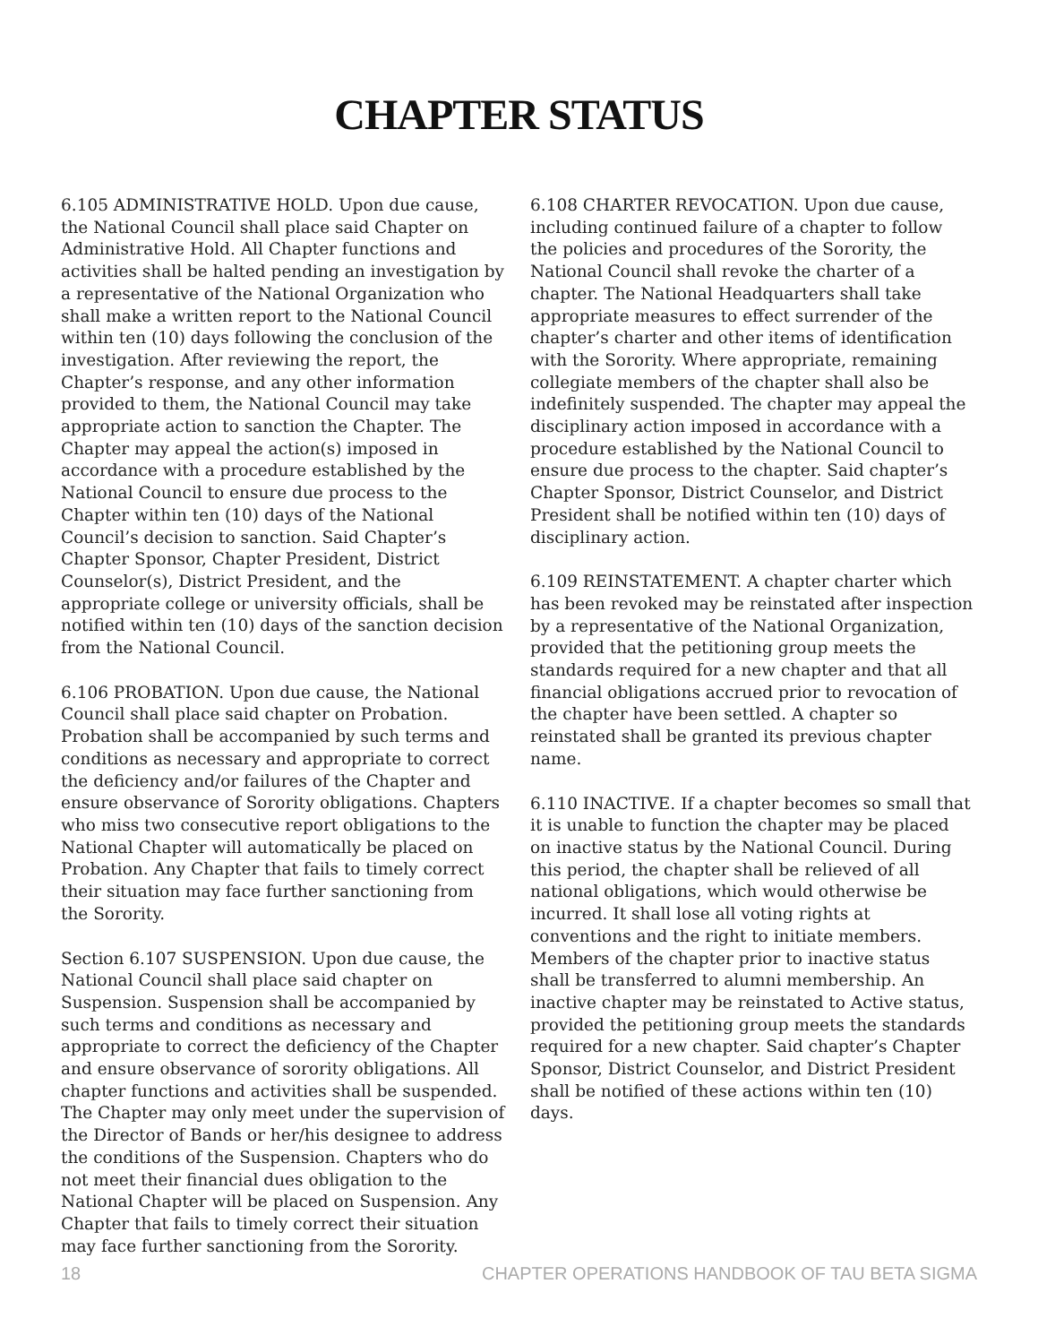CHAPTER STATUS
6.105 ADMINISTRATIVE HOLD. Upon due cause, the National Council shall place said Chapter on Administrative Hold. All Chapter functions and activities shall be halted pending an investigation by a representative of the National Organization who shall make a written report to the National Council within ten (10) days following the conclusion of the investigation. After reviewing the report, the Chapter’s response, and any other information provided to them, the National Council may take appropriate action to sanction the Chapter. The Chapter may appeal the action(s) imposed in accordance with a procedure established by the National Council to ensure due process to the Chapter within ten (10) days of the National Council’s decision to sanction. Said Chapter’s Chapter Sponsor, Chapter President, District Counselor(s), District President, and the appropriate college or university officials, shall be notified within ten (10) days of the sanction decision from the National Council.
6.106 PROBATION. Upon due cause, the National Council shall place said chapter on Probation. Probation shall be accompanied by such terms and conditions as necessary and appropriate to correct the deficiency and/or failures of the Chapter and ensure observance of Sorority obligations. Chapters who miss two consecutive report obligations to the National Chapter will automatically be placed on Probation. Any Chapter that fails to timely correct their situation may face further sanctioning from the Sorority.
Section 6.107 SUSPENSION. Upon due cause, the National Council shall place said chapter on Suspension. Suspension shall be accompanied by such terms and conditions as necessary and appropriate to correct the deficiency of the Chapter and ensure observance of sorority obligations. All chapter functions and activities shall be suspended. The Chapter may only meet under the supervision of the Director of Bands or her/his designee to address the conditions of the Suspension. Chapters who do not meet their financial dues obligation to the National Chapter will be placed on Suspension. Any Chapter that fails to timely correct their situation may face further sanctioning from the Sorority.
6.108 CHARTER REVOCATION. Upon due cause, including continued failure of a chapter to follow the policies and procedures of the Sorority, the National Council shall revoke the charter of a chapter. The National Headquarters shall take appropriate measures to effect surrender of the chapter’s charter and other items of identification with the Sorority. Where appropriate, remaining collegiate members of the chapter shall also be indefinitely suspended. The chapter may appeal the disciplinary action imposed in accordance with a procedure established by the National Council to ensure due process to the chapter. Said chapter’s Chapter Sponsor, District Counselor, and District President shall be notified within ten (10) days of disciplinary action.
6.109 REINSTATEMENT. A chapter charter which has been revoked may be reinstated after inspection by a representative of the National Organization, provided that the petitioning group meets the standards required for a new chapter and that all financial obligations accrued prior to revocation of the chapter have been settled. A chapter so reinstated shall be granted its previous chapter name.
6.110 INACTIVE. If a chapter becomes so small that it is unable to function the chapter may be placed on inactive status by the National Council. During this period, the chapter shall be relieved of all national obligations, which would otherwise be incurred. It shall lose all voting rights at conventions and the right to initiate members. Members of the chapter prior to inactive status shall be transferred to alumni membership. An inactive chapter may be reinstated to Active status, provided the petitioning group meets the standards required for a new chapter. Said chapter’s Chapter Sponsor, District Counselor, and District President shall be notified of these actions within ten (10) days.
18 CHAPTER OPERATIONS HANDBOOK OF TAU BETA SIGMA